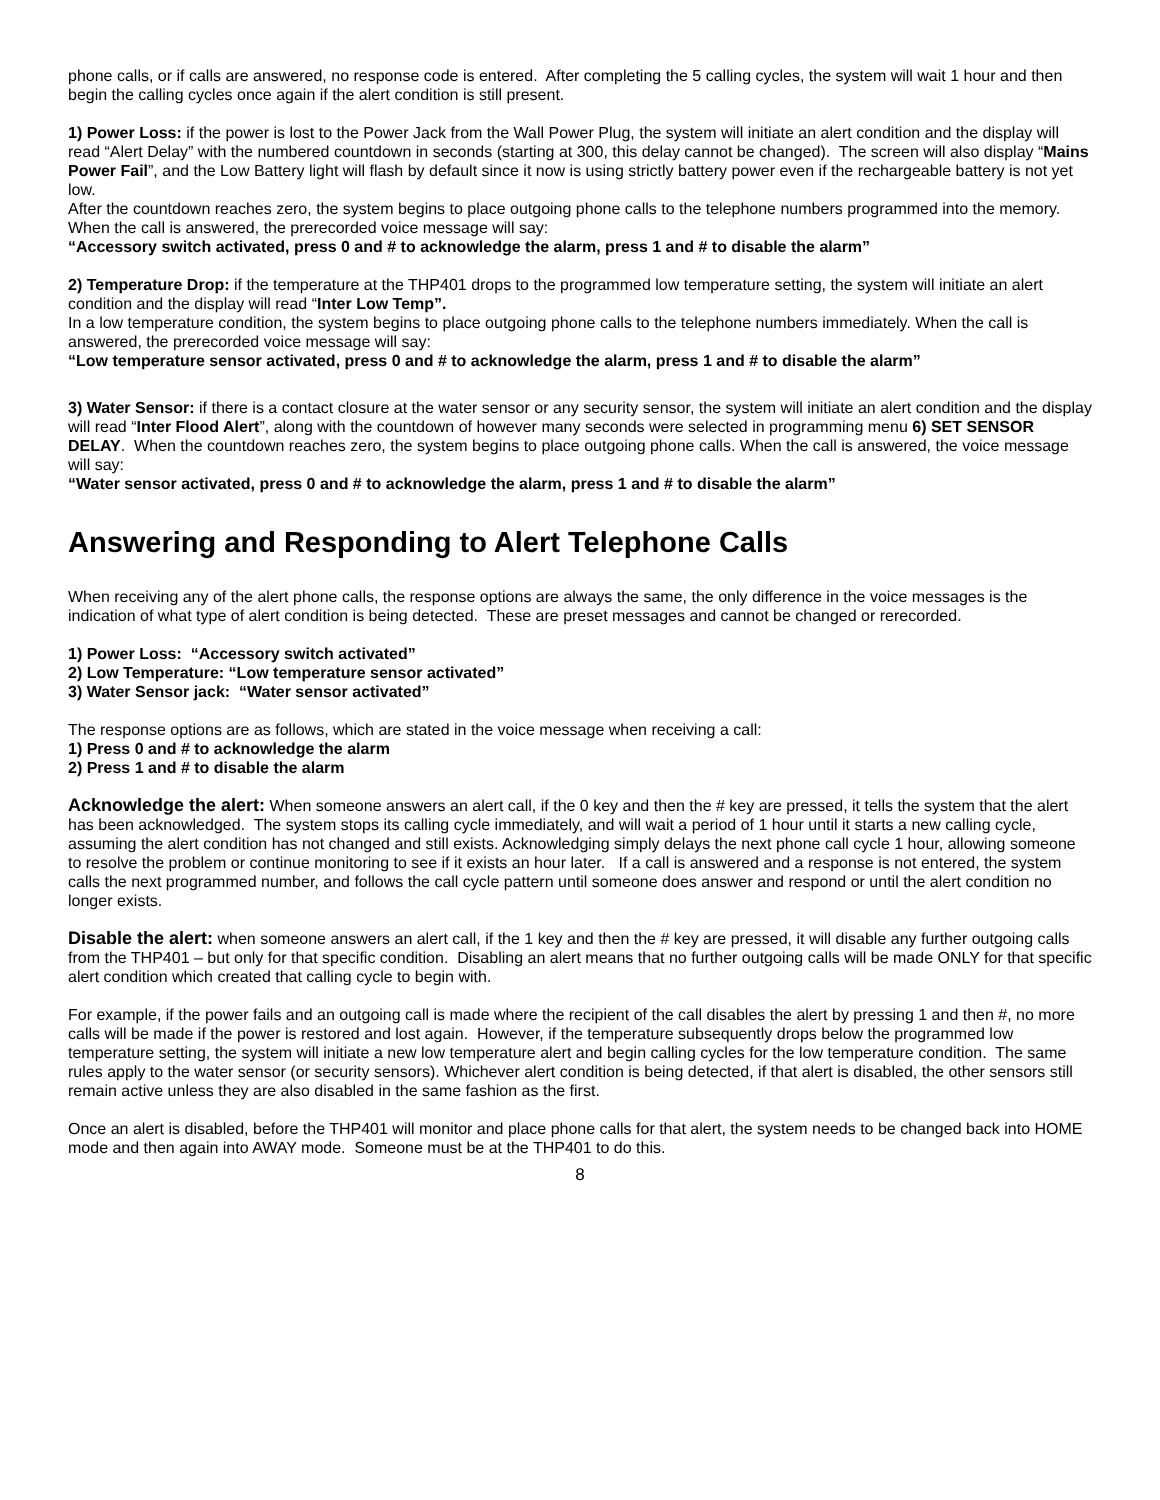phone calls, or if calls are answered, no response code is entered. After completing the 5 calling cycles, the system will wait 1 hour and then begin the calling cycles once again if the alert condition is still present.
1) Power Loss: if the power is lost to the Power Jack from the Wall Power Plug, the system will initiate an alert condition and the display will read “Alert Delay” with the numbered countdown in seconds (starting at 300, this delay cannot be changed). The screen will also display “Mains Power Fail”, and the Low Battery light will flash by default since it now is using strictly battery power even if the rechargeable battery is not yet low.
After the countdown reaches zero, the system begins to place outgoing phone calls to the telephone numbers programmed into the memory. When the call is answered, the prerecorded voice message will say:
“Accessory switch activated, press 0 and # to acknowledge the alarm, press 1 and # to disable the alarm”
2) Temperature Drop: if the temperature at the THP401 drops to the programmed low temperature setting, the system will initiate an alert condition and the display will read “Inter Low Temp”.
In a low temperature condition, the system begins to place outgoing phone calls to the telephone numbers immediately. When the call is answered, the prerecorded voice message will say:
“Low temperature sensor activated, press 0 and # to acknowledge the alarm, press 1 and # to disable the alarm”
3) Water Sensor: if there is a contact closure at the water sensor or any security sensor, the system will initiate an alert condition and the display will read “Inter Flood Alert”, along with the countdown of however many seconds were selected in programming menu 6) SET SENSOR DELAY. When the countdown reaches zero, the system begins to place outgoing phone calls. When the call is answered, the voice message will say:
“Water sensor activated, press 0 and # to acknowledge the alarm, press 1 and # to disable the alarm”
Answering and Responding to Alert Telephone Calls
When receiving any of the alert phone calls, the response options are always the same, the only difference in the voice messages is the indication of what type of alert condition is being detected. These are preset messages and cannot be changed or rerecorded.
1) Power Loss: “Accessory switch activated”
2) Low Temperature: “Low temperature sensor activated”
3) Water Sensor jack: “Water sensor activated”
The response options are as follows, which are stated in the voice message when receiving a call:
1) Press 0 and # to acknowledge the alarm
2) Press 1 and # to disable the alarm
Acknowledge the alert: When someone answers an alert call, if the 0 key and then the # key are pressed, it tells the system that the alert has been acknowledged. The system stops its calling cycle immediately, and will wait a period of 1 hour until it starts a new calling cycle, assuming the alert condition has not changed and still exists. Acknowledging simply delays the next phone call cycle 1 hour, allowing someone to resolve the problem or continue monitoring to see if it exists an hour later. If a call is answered and a response is not entered, the system calls the next programmed number, and follows the call cycle pattern until someone does answer and respond or until the alert condition no longer exists.
Disable the alert: when someone answers an alert call, if the 1 key and then the # key are pressed, it will disable any further outgoing calls from the THP401 – but only for that specific condition. Disabling an alert means that no further outgoing calls will be made ONLY for that specific alert condition which created that calling cycle to begin with.
For example, if the power fails and an outgoing call is made where the recipient of the call disables the alert by pressing 1 and then #, no more calls will be made if the power is restored and lost again. However, if the temperature subsequently drops below the programmed low temperature setting, the system will initiate a new low temperature alert and begin calling cycles for the low temperature condition. The same rules apply to the water sensor (or security sensors). Whichever alert condition is being detected, if that alert is disabled, the other sensors still remain active unless they are also disabled in the same fashion as the first.
Once an alert is disabled, before the THP401 will monitor and place phone calls for that alert, the system needs to be changed back into HOME mode and then again into AWAY mode. Someone must be at the THP401 to do this.
8